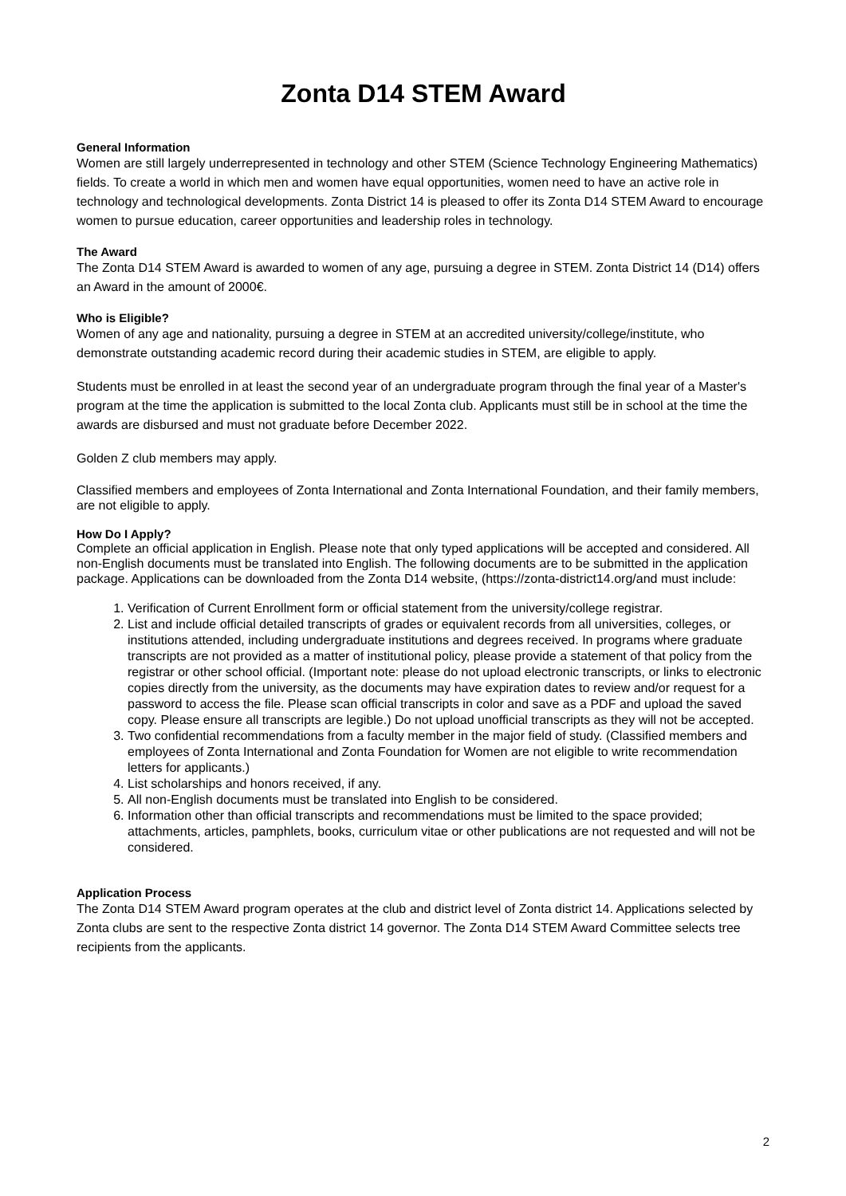Zonta D14 STEM Award
General Information
Women are still largely underrepresented in technology and other STEM (Science Technology Engineering Mathematics) fields. To create a world in which men and women have equal opportunities, women need to have an active role in technology and technological developments. Zonta District 14 is pleased to offer its Zonta D14 STEM Award to encourage women to pursue education, career opportunities and leadership roles in technology.
The Award
The Zonta D14 STEM Award is awarded to women of any age, pursuing a degree in STEM. Zonta District 14 (D14) offers an Award in the amount of 2000€.
Who is Eligible?
Women of any age and nationality, pursuing a degree in STEM at an accredited university/college/institute, who demonstrate outstanding academic record during their academic studies in STEM, are eligible to apply.
Students must be enrolled in at least the second year of an undergraduate program through the final year of a Master's program at the time the application is submitted to the local Zonta club. Applicants must still be in school at the time the awards are disbursed and must not graduate before December 2022.
Golden Z club members may apply.
Classified members and employees of Zonta International and Zonta International Foundation, and their family members, are not eligible to apply.
How Do I Apply?
Complete an official application in English. Please note that only typed applications will be accepted and considered. All non-English documents must be translated into English. The following documents are to be submitted in the application package. Applications can be downloaded from the Zonta D14 website, (https://zonta-district14.org/and must include:
1. Verification of Current Enrollment form or official statement from the university/college registrar.
2. List and include official detailed transcripts of grades or equivalent records from all universities, colleges, or institutions attended, including undergraduate institutions and degrees received. In programs where graduate transcripts are not provided as a matter of institutional policy, please provide a statement of that policy from the registrar or other school official. (Important note: please do not upload electronic transcripts, or links to electronic copies directly from the university, as the documents may have expiration dates to review and/or request for a password to access the file. Please scan official transcripts in color and save as a PDF and upload the saved copy. Please ensure all transcripts are legible.) Do not upload unofficial transcripts as they will not be accepted.
3. Two confidential recommendations from a faculty member in the major field of study. (Classified members and employees of Zonta International and Zonta Foundation for Women are not eligible to write recommendation letters for applicants.)
4. List scholarships and honors received, if any.
5. All non-English documents must be translated into English to be considered.
6. Information other than official transcripts and recommendations must be limited to the space provided; attachments, articles, pamphlets, books, curriculum vitae or other publications are not requested and will not be considered.
Application Process
The Zonta D14 STEM Award program operates at the club and district level of Zonta district 14. Applications selected by Zonta clubs are sent to the respective Zonta district 14 governor. The Zonta D14 STEM Award Committee selects tree recipients from the applicants.
2